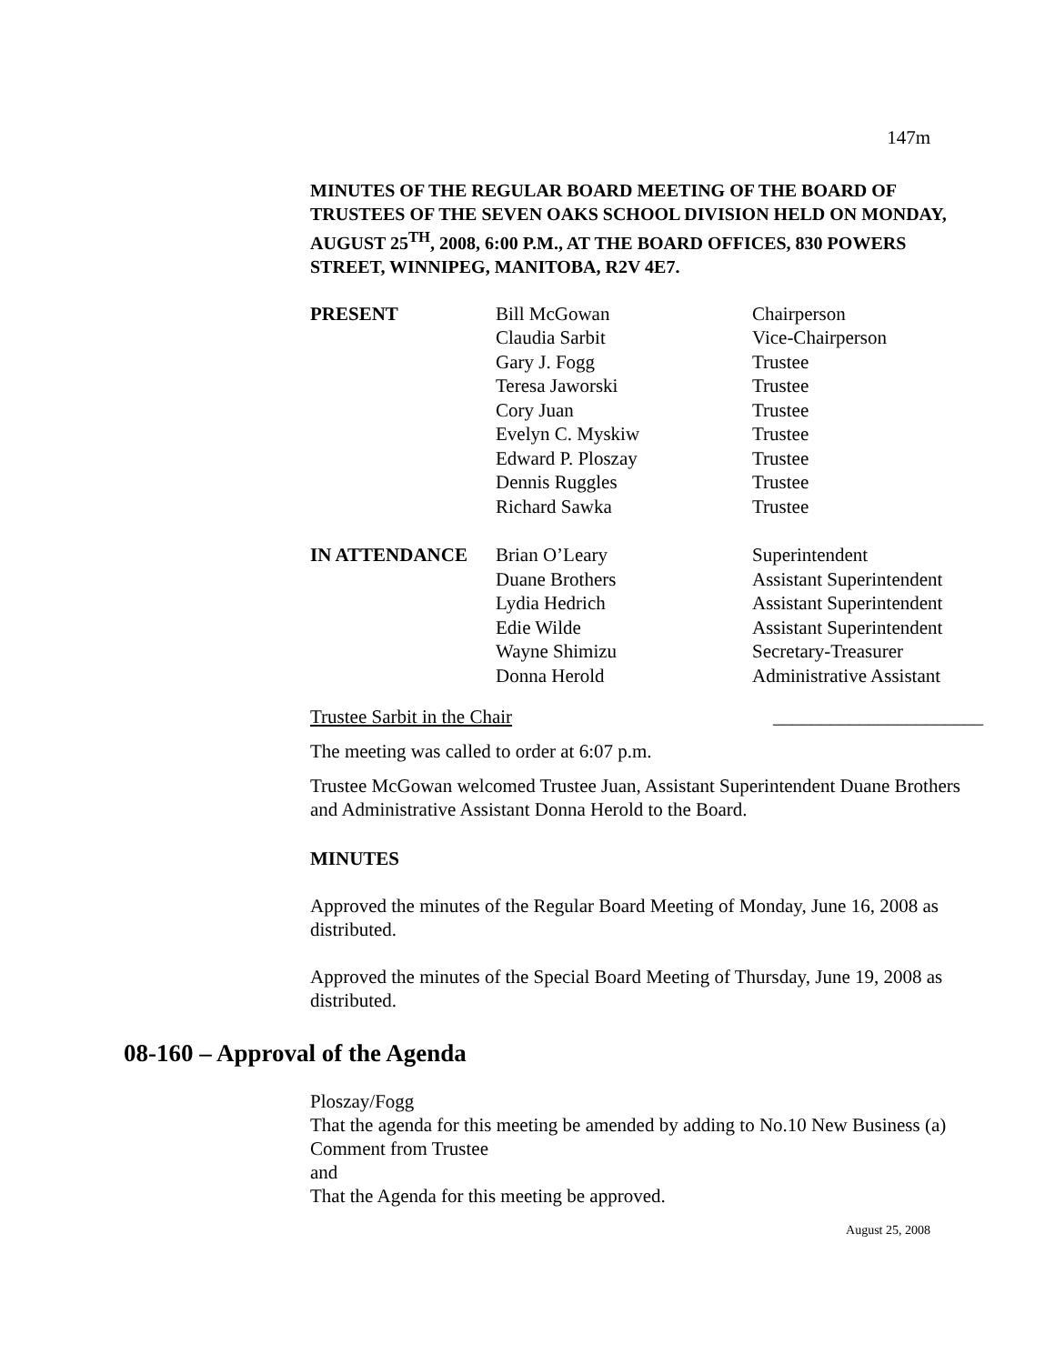147m
MINUTES OF THE REGULAR BOARD MEETING OF THE BOARD OF TRUSTEES OF THE SEVEN OAKS SCHOOL DIVISION HELD ON MONDAY, AUGUST 25<sup>TH</sup>, 2008, 6:00 P.M., AT THE BOARD OFFICES, 830 POWERS STREET, WINNIPEG, MANITOBA, R2V 4E7.
| PRESENT | Bill McGowan | Chairperson |
| | Claudia Sarbit | Vice-Chairperson |
| | Gary J. Fogg | Trustee |
| | Teresa Jaworski | Trustee |
| | Cory Juan | Trustee |
| | Evelyn C. Myskiw | Trustee |
| | Edward P. Ploszay | Trustee |
| | Dennis Ruggles | Trustee |
| | Richard Sawka | Trustee |
| IN ATTENDANCE | Brian O’Leary | Superintendent |
| | Duane Brothers | Assistant Superintendent |
| | Lydia Hedrich | Assistant Superintendent |
| | Edie Wilde | Assistant Superintendent |
| | Wayne Shimizu | Secretary-Treasurer |
| | Donna Herold | Administrative Assistant |
Trustee Sarbit in the Chair ______________________
The meeting was called to order at 6:07 p.m.
Trustee McGowan welcomed Trustee Juan, Assistant Superintendent Duane Brothers and Administrative Assistant Donna Herold to the Board.
MINUTES
Approved the minutes of the Regular Board Meeting of Monday, June 16, 2008 as distributed.
Approved the minutes of the Special Board Meeting of Thursday, June 19, 2008 as distributed.
08-160 – Approval of the Agenda
Ploszay/Fogg
That the agenda for this meeting be amended by adding to No.10 New Business (a) Comment from Trustee
and
That the Agenda for this meeting be approved.
August 25, 2008